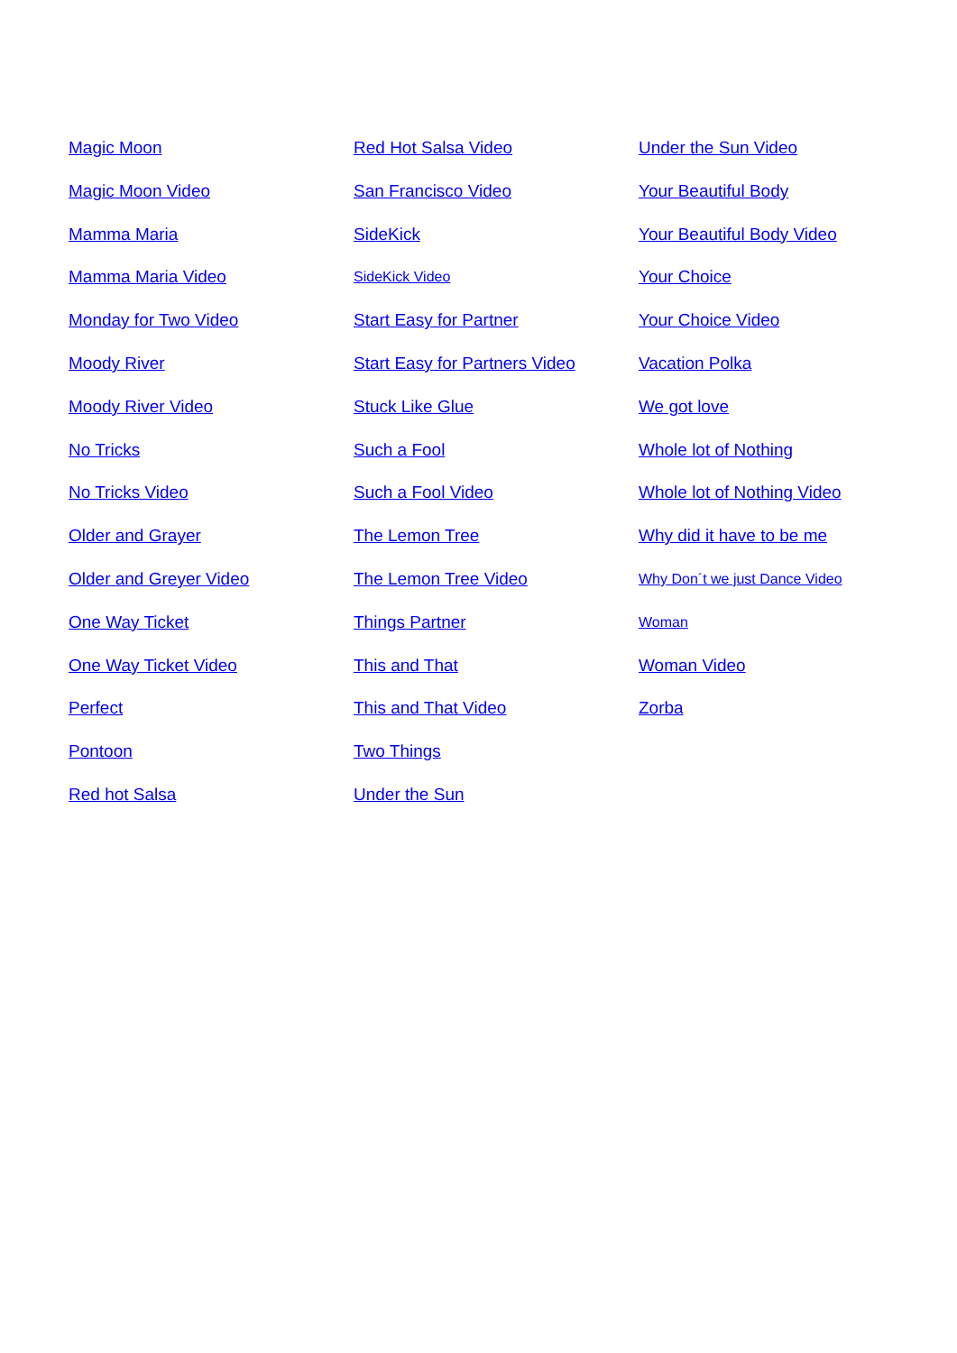Magic Moon
Magic Moon Video
Mamma Maria
Mamma Maria Video
Monday for Two Video
Moody River
Moody River Video
No Tricks
No Tricks Video
Older and Grayer
Older and Greyer Video
One Way Ticket
One Way Ticket Video
Perfect
Pontoon
Red hot Salsa
Red Hot Salsa Video
San Francisco Video
SideKick
SideKick Video
Start Easy for Partner
Start Easy for Partners Video
Stuck Like Glue
Such a Fool
Such a Fool Video
The Lemon Tree
The Lemon Tree Video
Things Partner
This and That
This and That Video
Two Things
Under the Sun
Under the Sun Video
Your Beautiful Body
Your Beautiful Body Video
Your Choice
Your Choice Video
Vacation Polka
We got love
Whole lot of Nothing
Whole lot of Nothing Video
Why did it have to be me
Why Don´t we just Dance Video
Woman
Woman Video
Zorba